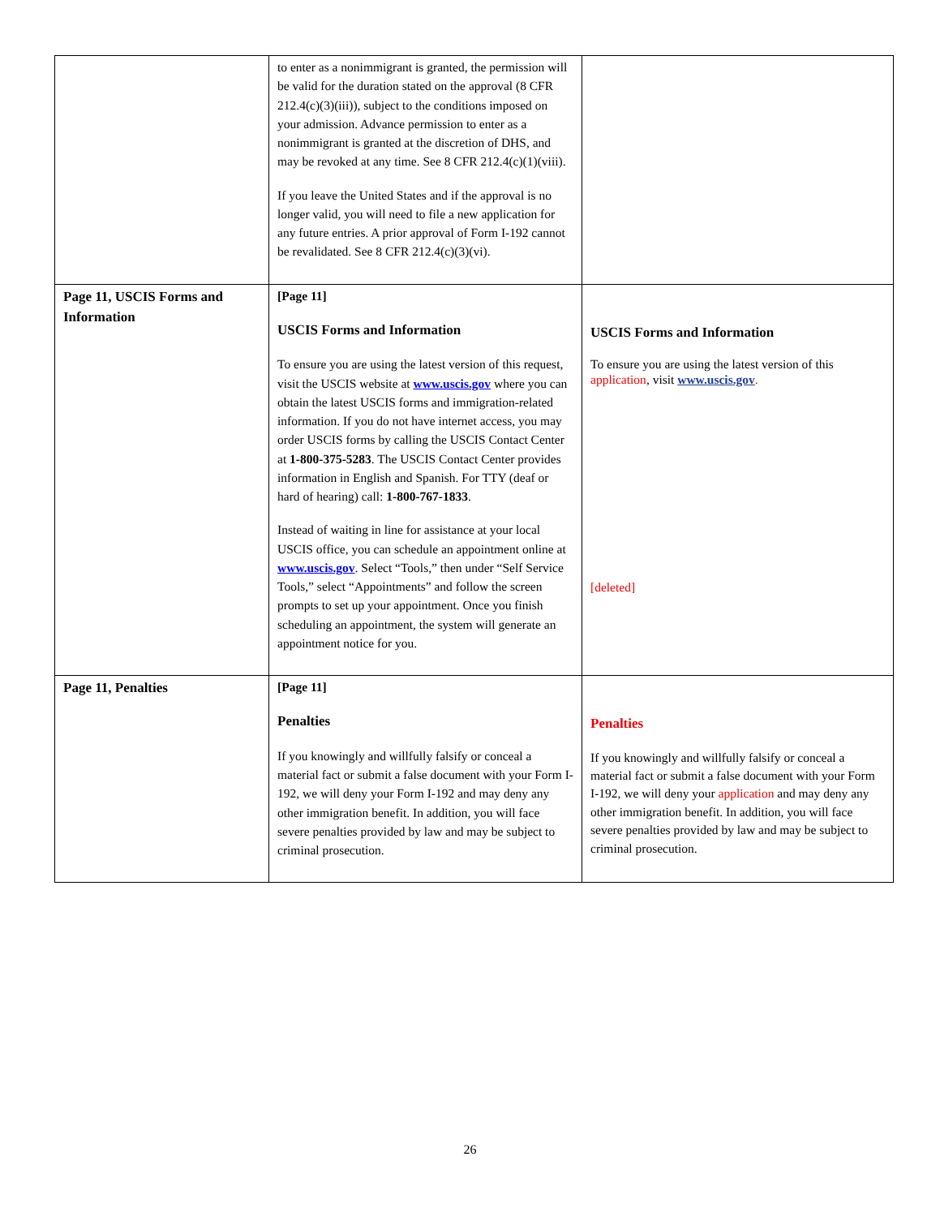| | to enter as a nonimmigrant is granted, the permission will be valid for the duration stated on the approval (8 CFR 212.4(c)(3)(iii)), subject to the conditions imposed on your admission. Advance permission to enter as a nonimmigrant is granted at the discretion of DHS, and may be revoked at any time. See 8 CFR 212.4(c)(1)(viii). If you leave the United States and if the approval is no longer valid, you will need to file a new application for any future entries. A prior approval of Form I-192 cannot be revalidated. See 8 CFR 212.4(c)(3)(vi). | |
| Page 11, USCIS Forms and Information | [Page 11] USCIS Forms and Information To ensure you are using the latest version of this request, visit the USCIS website at www.uscis.gov where you can obtain the latest USCIS forms and immigration-related information. If you do not have internet access, you may order USCIS forms by calling the USCIS Contact Center at 1-800-375-5283 . The USCIS Contact Center provides information in English and Spanish. For TTY (deaf or hard of hearing) call: 1-800-767-1833 . Instead of waiting in line for assistance at your local USCIS office, you can schedule an appointment online at www.uscis.gov . Select “Tools,” then under “Self Service Tools,” select “Appointments” and follow the screen prompts to set up your appointment. Once you finish scheduling an appointment, the system will generate an appointment notice for you. | USCIS Forms and Information To ensure you are using the latest version of this application , visit www.uscis.gov . [deleted] |
| Page 11, Penalties | [Page 11] Penalties If you knowingly and willfully falsify or conceal a material fact or submit a false document with your Form I-192, we will deny your Form I-192 and may deny any other immigration benefit. In addition, you will face severe penalties provided by law and may be subject to criminal prosecution. | Penalties If you knowingly and willfully falsify or conceal a material fact or submit a false document with your Form I-192, we will deny your application and may deny any other immigration benefit. In addition, you will face severe penalties provided by law and may be subject to criminal prosecution. |
26